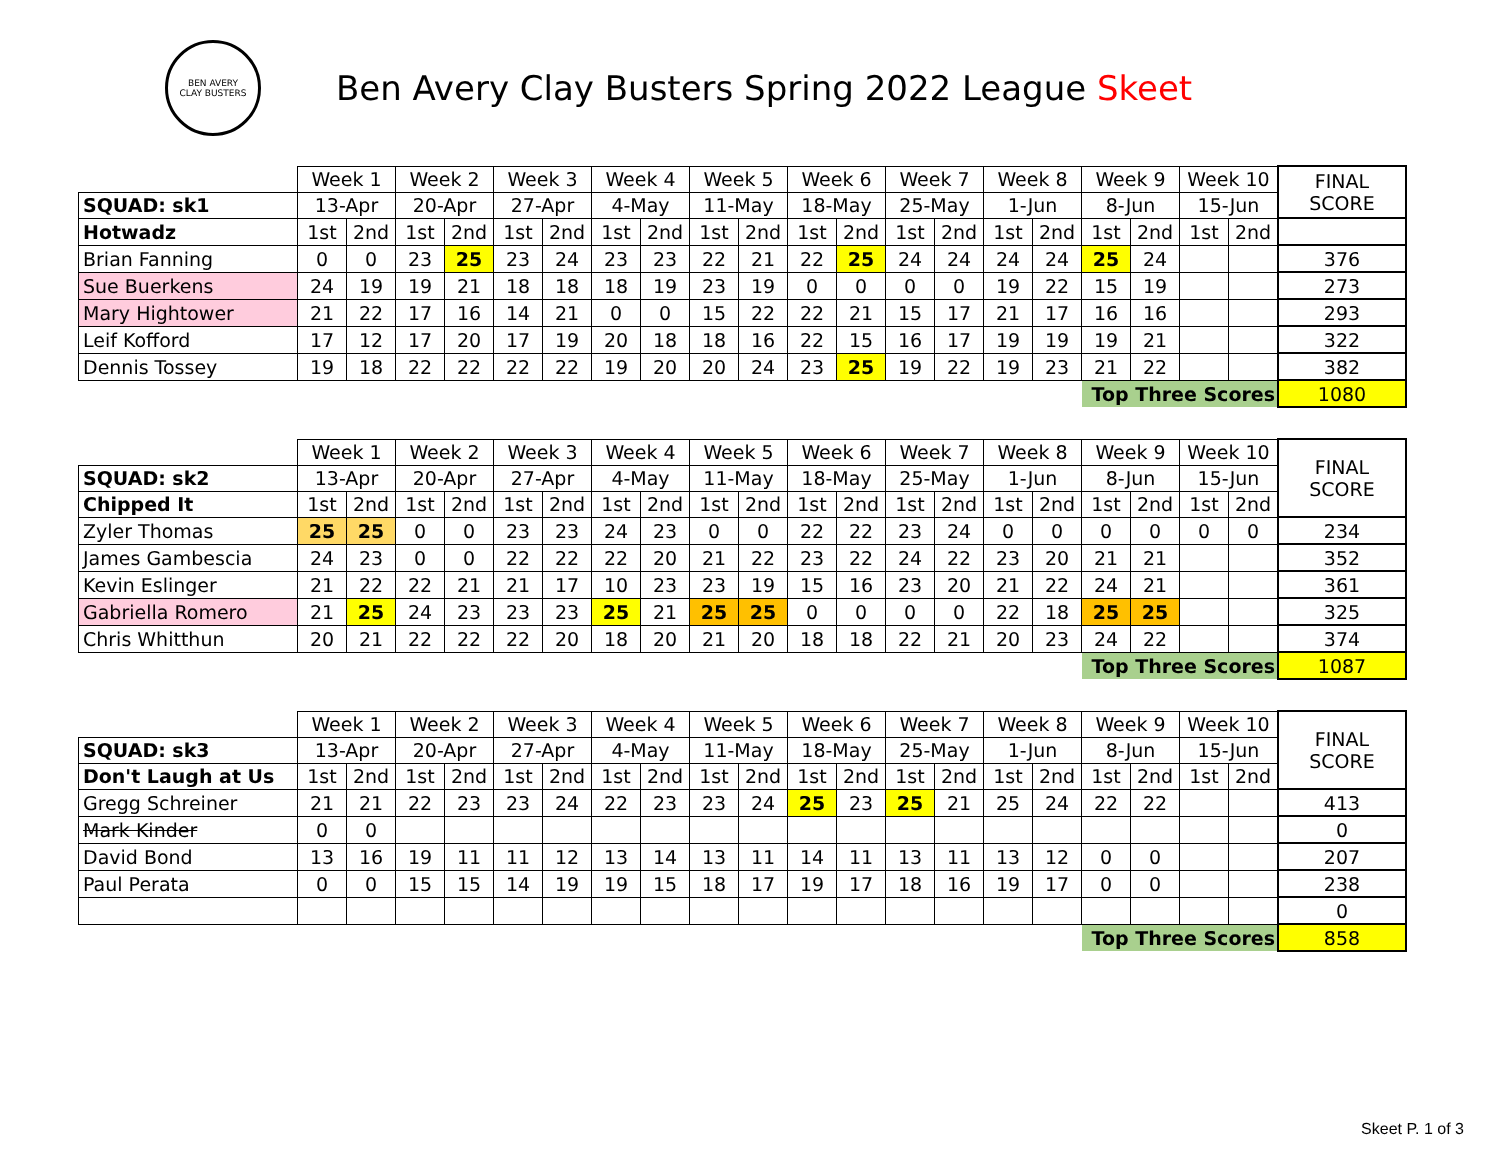BEN AVERY
CLAY BUSTERS
Ben Avery Clay Busters Spring 2022 League Skeet
| | Week 1 | | Week 2 | | Week 3 | | Week 4 | | Week 5 | | Week 6 | | Week 7 | | Week 8 | | Week 9 | | Week 10 | | FINAL SCORE |
| SQUAD: sk1 | 13-Apr | | 20-Apr | | 27-Apr | | 4-May | | 11-May | | 18-May | | 25-May | | 1-Jun | | 8-Jun | | 15-Jun | | |
| Hotwadz | 1st | 2nd | 1st | 2nd | 1st | 2nd | 1st | 2nd | 1st | 2nd | 1st | 2nd | 1st | 2nd | 1st | 2nd | 1st | 2nd | 1st | 2nd | |
| Brian Fanning | 0 | 0 | 23 | 25 | 23 | 24 | 23 | 23 | 22 | 21 | 22 | 25 | 24 | 24 | 24 | 24 | 25 | 24 | | | 376 |
| Sue Buerkens | 24 | 19 | 19 | 21 | 18 | 18 | 18 | 19 | 23 | 19 | 0 | 0 | 0 | 0 | 19 | 22 | 15 | 19 | | | 273 |
| Mary Hightower | 21 | 22 | 17 | 16 | 14 | 21 | 0 | 0 | 15 | 22 | 22 | 21 | 15 | 17 | 21 | 17 | 16 | 16 | | | 293 |
| Leif Kofford | 17 | 12 | 17 | 20 | 17 | 19 | 20 | 18 | 18 | 16 | 22 | 15 | 16 | 17 | 19 | 19 | 19 | 21 | | | 322 |
| Dennis Tossey | 19 | 18 | 22 | 22 | 22 | 22 | 19 | 20 | 20 | 24 | 23 | 25 | 19 | 22 | 19 | 23 | 21 | 22 | | | 382 |
| | | | | | | | | | | | | | | | | | Top Three Scores | | | | 1080 |
| | Week 1 | | Week 2 | | Week 3 | | Week 4 | | Week 5 | | Week 6 | | Week 7 | | Week 8 | | Week 9 | | Week 10 | | FINAL SCORE |
| SQUAD: sk2 | 13-Apr | | 20-Apr | | 27-Apr | | 4-May | | 11-May | | 18-May | | 25-May | | 1-Jun | | 8-Jun | | 15-Jun | | |
| Chipped It | 1st | 2nd | 1st | 2nd | 1st | 2nd | 1st | 2nd | 1st | 2nd | 1st | 2nd | 1st | 2nd | 1st | 2nd | 1st | 2nd | 1st | 2nd | |
| Zyler Thomas | 25 | 25 | 0 | 0 | 23 | 23 | 24 | 23 | 0 | 0 | 22 | 22 | 23 | 24 | 0 | 0 | 0 | 0 | 0 | 0 | 234 |
| James Gambescia | 24 | 23 | 0 | 0 | 22 | 22 | 22 | 20 | 21 | 22 | 23 | 22 | 24 | 22 | 23 | 20 | 21 | 21 | | | 352 |
| Kevin Eslinger | 21 | 22 | 22 | 21 | 21 | 17 | 10 | 23 | 23 | 19 | 15 | 16 | 23 | 20 | 21 | 22 | 24 | 21 | | | 361 |
| Gabriella Romero | 21 | 25 | 24 | 23 | 23 | 23 | 25 | 21 | 25 | 25 | 0 | 0 | 0 | 0 | 22 | 18 | 25 | 25 | | | 325 |
| Chris Whitthun | 20 | 21 | 22 | 22 | 22 | 20 | 18 | 20 | 21 | 20 | 18 | 18 | 22 | 21 | 20 | 23 | 24 | 22 | | | 374 |
| | | | | | | | | | | | | | | | | | Top Three Scores | | | | 1087 |
| | Week 1 | | Week 2 | | Week 3 | | Week 4 | | Week 5 | | Week 6 | | Week 7 | | Week 8 | | Week 9 | | Week 10 | | FINAL SCORE |
| SQUAD: sk3 | 13-Apr | | 20-Apr | | 27-Apr | | 4-May | | 11-May | | 18-May | | 25-May | | 1-Jun | | 8-Jun | | 15-Jun | | |
| Don't Laugh at Us | 1st | 2nd | 1st | 2nd | 1st | 2nd | 1st | 2nd | 1st | 2nd | 1st | 2nd | 1st | 2nd | 1st | 2nd | 1st | 2nd | 1st | 2nd | |
| Gregg Schreiner | 21 | 21 | 22 | 23 | 23 | 24 | 22 | 23 | 23 | 24 | 25 | 23 | 25 | 21 | 25 | 24 | 22 | 22 | | | 413 |
| Mark Kinder | 0 | 0 | | | | | | | | | | | | | | | | | | | 0 |
| David Bond | 13 | 16 | 19 | 11 | 11 | 12 | 13 | 14 | 13 | 11 | 14 | 11 | 13 | 11 | 13 | 12 | 0 | 0 | | | 207 |
| Paul Perata | 0 | 0 | 15 | 15 | 14 | 19 | 19 | 15 | 18 | 17 | 19 | 17 | 18 | 16 | 19 | 17 | 0 | 0 | | | 238 |
| | | | | | | | | | | | | | | | | | | | | | 0 |
| | | | | | | | | | | | | | | | | | Top Three Scores | | | | 858 |
Skeet P. 1 of 3